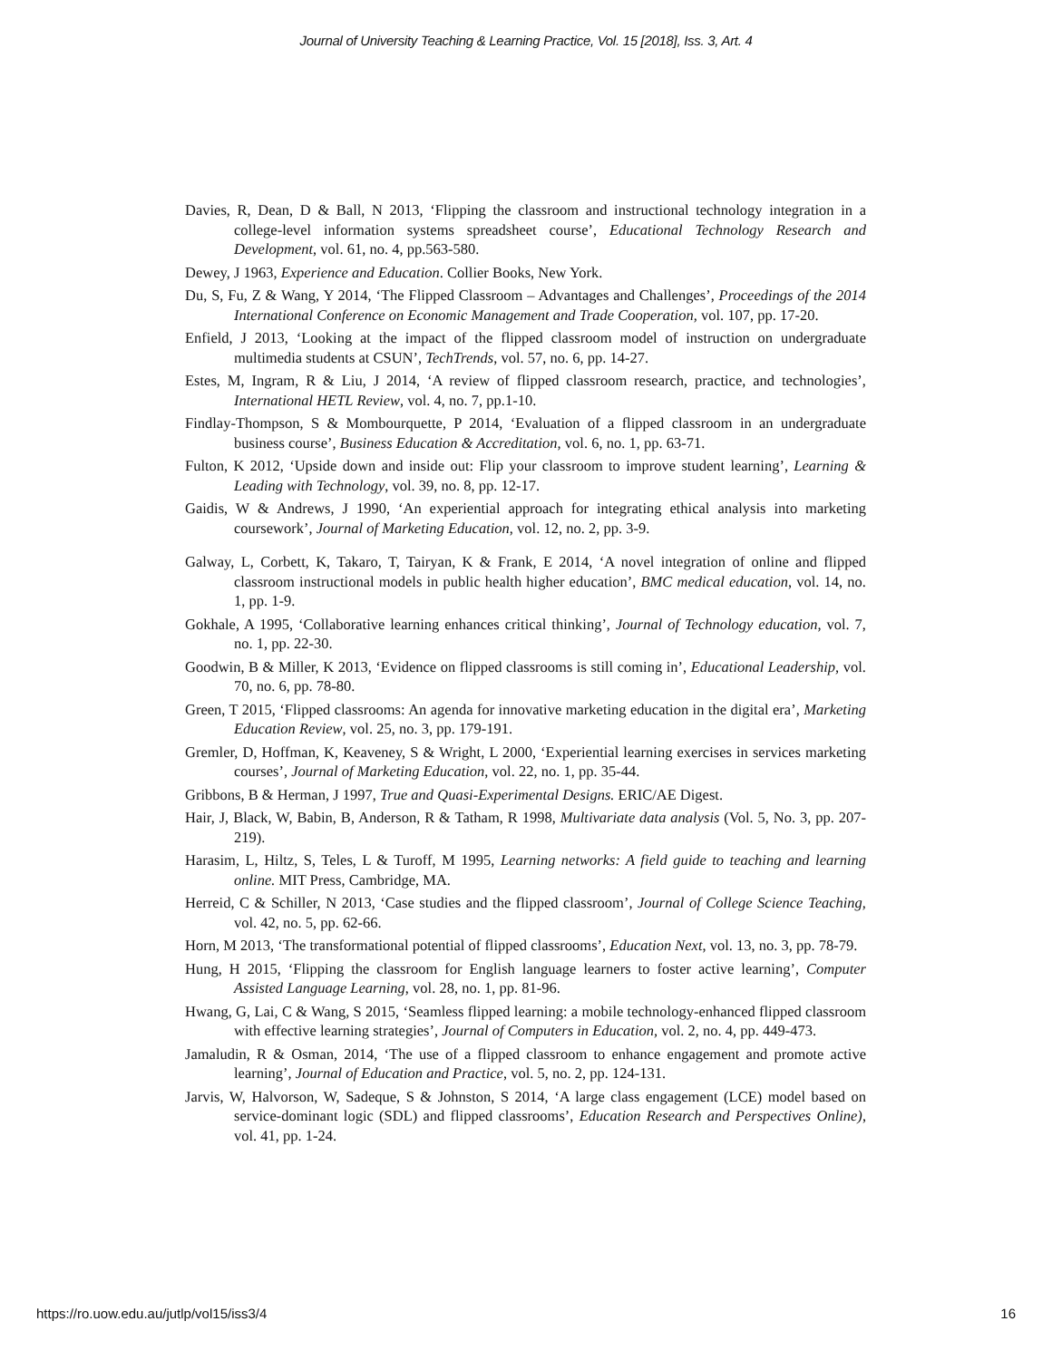Journal of University Teaching & Learning Practice, Vol. 15 [2018], Iss. 3, Art. 4
Davies, R, Dean, D & Ball, N 2013, ‘Flipping the classroom and instructional technology integration in a college-level information systems spreadsheet course’, Educational Technology Research and Development, vol. 61, no. 4, pp.563-580.
Dewey, J 1963, Experience and Education. Collier Books, New York.
Du, S, Fu, Z & Wang, Y 2014, ‘The Flipped Classroom – Advantages and Challenges’, Proceedings of the 2014 International Conference on Economic Management and Trade Cooperation, vol. 107, pp. 17-20.
Enfield, J 2013, ‘Looking at the impact of the flipped classroom model of instruction on undergraduate multimedia students at CSUN’, TechTrends, vol. 57, no. 6, pp. 14-27.
Estes, M, Ingram, R & Liu, J 2014, ‘A review of flipped classroom research, practice, and technologies’, International HETL Review, vol. 4, no. 7, pp.1-10.
Findlay-Thompson, S & Mombourquette, P 2014, ‘Evaluation of a flipped classroom in an undergraduate business course’, Business Education & Accreditation, vol. 6, no. 1, pp. 63-71.
Fulton, K 2012, ‘Upside down and inside out: Flip your classroom to improve student learning’, Learning & Leading with Technology, vol. 39, no. 8, pp. 12-17.
Gaidis, W & Andrews, J 1990, ‘An experiential approach for integrating ethical analysis into marketing coursework’, Journal of Marketing Education, vol. 12, no. 2, pp. 3-9.
Galway, L, Corbett, K, Takaro, T, Tairyan, K & Frank, E 2014, ‘A novel integration of online and flipped classroom instructional models in public health higher education’, BMC medical education, vol. 14, no. 1, pp. 1-9.
Gokhale, A 1995, ‘Collaborative learning enhances critical thinking’, Journal of Technology education, vol. 7, no. 1, pp. 22-30.
Goodwin, B & Miller, K 2013, ‘Evidence on flipped classrooms is still coming in’, Educational Leadership, vol. 70, no. 6, pp. 78-80.
Green, T 2015, ‘Flipped classrooms: An agenda for innovative marketing education in the digital era’, Marketing Education Review, vol. 25, no. 3, pp. 179-191.
Gremler, D, Hoffman, K, Keaveney, S & Wright, L 2000, ‘Experiential learning exercises in services marketing courses’, Journal of Marketing Education, vol. 22, no. 1, pp. 35-44.
Gribbons, B & Herman, J 1997, True and Quasi-Experimental Designs. ERIC/AE Digest.
Hair, J, Black, W, Babin, B, Anderson, R & Tatham, R 1998, Multivariate data analysis (Vol. 5, No. 3, pp. 207-219).
Harasim, L, Hiltz, S, Teles, L & Turoff, M 1995, Learning networks: A field guide to teaching and learning online. MIT Press, Cambridge, MA.
Herreid, C & Schiller, N 2013, ‘Case studies and the flipped classroom’, Journal of College Science Teaching, vol. 42, no. 5, pp. 62-66.
Horn, M 2013, ‘The transformational potential of flipped classrooms’, Education Next, vol. 13, no. 3, pp. 78-79.
Hung, H 2015, ‘Flipping the classroom for English language learners to foster active learning’, Computer Assisted Language Learning, vol. 28, no. 1, pp. 81-96.
Hwang, G, Lai, C & Wang, S 2015, ‘Seamless flipped learning: a mobile technology-enhanced flipped classroom with effective learning strategies’, Journal of Computers in Education, vol. 2, no. 4, pp. 449-473.
Jamaludin, R & Osman, 2014, ‘The use of a flipped classroom to enhance engagement and promote active learning’, Journal of Education and Practice, vol. 5, no. 2, pp. 124-131.
Jarvis, W, Halvorson, W, Sadeque, S & Johnston, S 2014, ‘A large class engagement (LCE) model based on service-dominant logic (SDL) and flipped classrooms’, Education Research and Perspectives Online), vol. 41, pp. 1-24.
https://ro.uow.edu.au/jutlp/vol15/iss3/4 16